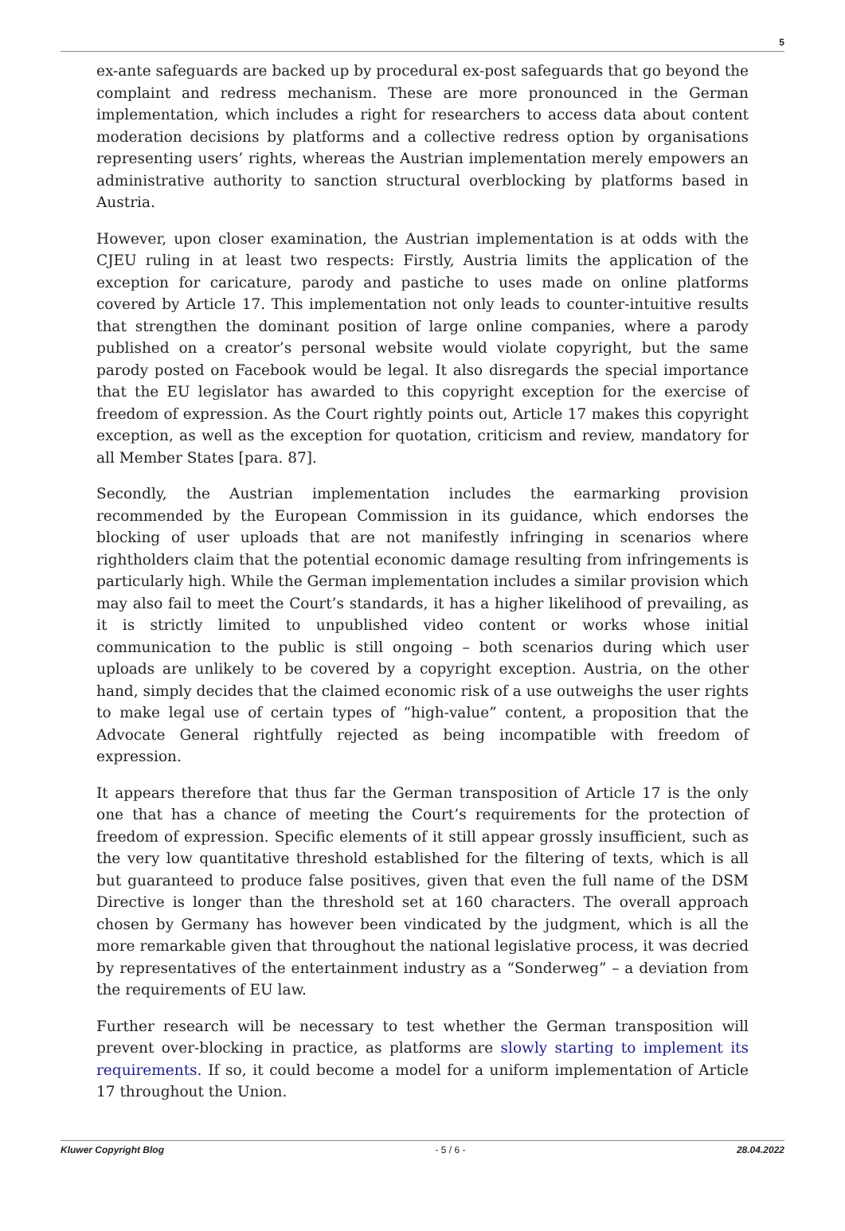5
ex-ante safeguards are backed up by procedural ex-post safeguards that go beyond the complaint and redress mechanism. These are more pronounced in the German implementation, which includes a right for researchers to access data about content moderation decisions by platforms and a collective redress option by organisations representing users’ rights, whereas the Austrian implementation merely empowers an administrative authority to sanction structural overblocking by platforms based in Austria.
However, upon closer examination, the Austrian implementation is at odds with the CJEU ruling in at least two respects: Firstly, Austria limits the application of the exception for caricature, parody and pastiche to uses made on online platforms covered by Article 17. This implementation not only leads to counter-intuitive results that strengthen the dominant position of large online companies, where a parody published on a creator’s personal website would violate copyright, but the same parody posted on Facebook would be legal. It also disregards the special importance that the EU legislator has awarded to this copyright exception for the exercise of freedom of expression. As the Court rightly points out, Article 17 makes this copyright exception, as well as the exception for quotation, criticism and review, mandatory for all Member States [para. 87].
Secondly, the Austrian implementation includes the earmarking provision recommended by the European Commission in its guidance, which endorses the blocking of user uploads that are not manifestly infringing in scenarios where rightholders claim that the potential economic damage resulting from infringements is particularly high. While the German implementation includes a similar provision which may also fail to meet the Court’s standards, it has a higher likelihood of prevailing, as it is strictly limited to unpublished video content or works whose initial communication to the public is still ongoing – both scenarios during which user uploads are unlikely to be covered by a copyright exception. Austria, on the other hand, simply decides that the claimed economic risk of a use outweighs the user rights to make legal use of certain types of “high-value” content, a proposition that the Advocate General rightfully rejected as being incompatible with freedom of expression.
It appears therefore that thus far the German transposition of Article 17 is the only one that has a chance of meeting the Court’s requirements for the protection of freedom of expression. Specific elements of it still appear grossly insufficient, such as the very low quantitative threshold established for the filtering of texts, which is all but guaranteed to produce false positives, given that even the full name of the DSM Directive is longer than the threshold set at 160 characters. The overall approach chosen by Germany has however been vindicated by the judgment, which is all the more remarkable given that throughout the national legislative process, it was decried by representatives of the entertainment industry as a “Sonderweg” – a deviation from the requirements of EU law.
Further research will be necessary to test whether the German transposition will prevent over-blocking in practice, as platforms are slowly starting to implement its requirements. If so, it could become a model for a uniform implementation of Article 17 throughout the Union.
Kluwer Copyright Blog - 5 / 6 - 28.04.2022